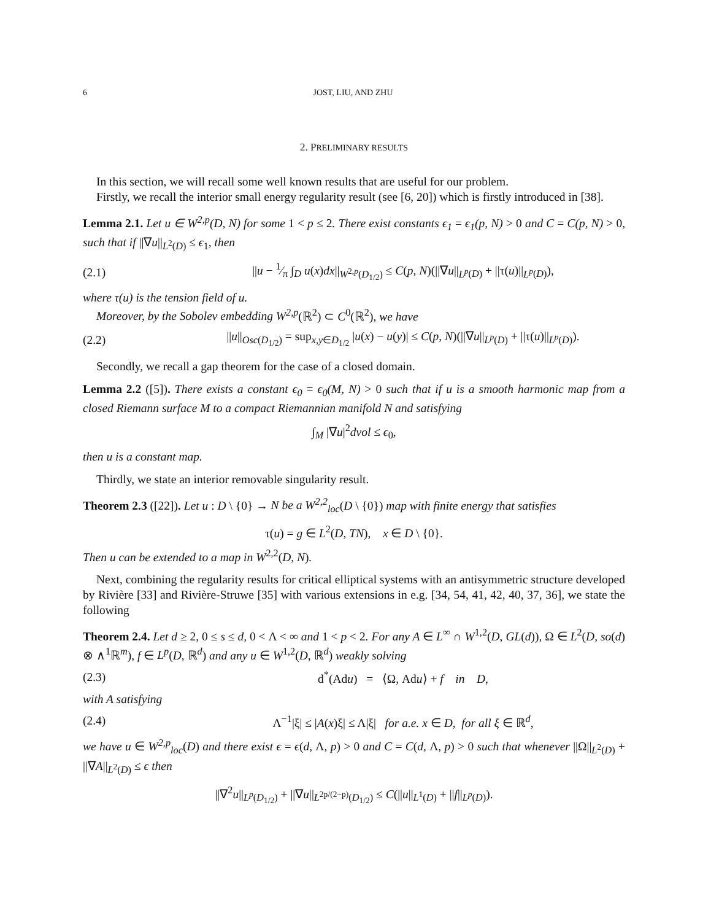6 JOST, LIU, AND ZHU
2. PRELIMINARY RESULTS
In this section, we will recall some well known results that are useful for our problem.
Firstly, we recall the interior small energy regularity result (see [6, 20]) which is firstly introduced in [38].
Lemma 2.1. Let u ∈ W<sup>2,p</sup>(D, N) for some 1 < p ≤ 2. There exist constants ϵ<sub>1</sub> = ϵ<sub>1</sub>(p, N) > 0 and C = C(p, N) > 0, such that if ||∇u||<sub>L<sup>2</sup>(D)</sub> ≤ ϵ<sub>1</sub>, then
(2.1) ||u − 1⁄π ∫<sub>D</sub> u(x)dx||<sub>W<sup>2,p</sup>(D<sub>1/2</sub>)</sub> ≤ C(p, N)(||∇u||<sub>L<sup>p</sup>(D)</sub> + ||τ(u)||<sub>L<sup>p</sup>(D)</sub>),
where τ(u) is the tension field of u.
Moreover, by the Sobolev embedding W<sup>2,p</sup>(ℝ<sup>2</sup>) ⊂ C<sup>0</sup>(ℝ<sup>2</sup>), we have
(2.2) ||u||<sub>Osc(D<sub>1/2</sub>)</sub> = sup<sub>x,y∈D<sub>1/2</sub></sub> |u(x) − u(y)| ≤ C(p, N)(||∇u||<sub>L<sup>p</sup>(D)</sub> + ||τ(u)||<sub>L<sup>p</sup>(D)</sub>).
Secondly, we recall a gap theorem for the case of a closed domain.
Lemma 2.2 ([5]). There exists a constant ϵ<sub>0</sub> = ϵ<sub>0</sub>(M, N) > 0 such that if u is a smooth harmonic map from a closed Riemann surface M to a compact Riemannian manifold N and satisfying
∫<sub>M</sub> |∇u|<sup>2</sup>dvol ≤ ϵ<sub>0</sub>,
then u is a constant map.
Thirdly, we state an interior removable singularity result.
Theorem 2.3 ([22]). Let u : D \ {0} → N be a W<sup>2,2</sup><sub>loc</sub>(D \ {0}) map with finite energy that satisfies
τ(u) = g ∈ L<sup>2</sup>(D, TN), x ∈ D \ {0}.
Then u can be extended to a map in W<sup>2,2</sup>(D, N).
Next, combining the regularity results for critical elliptical systems with an antisymmetric structure developed by Rivière [33] and Rivière-Struwe [35] with various extensions in e.g. [34, 54, 41, 42, 40, 37, 36], we state the following
Theorem 2.4. Let d ≥ 2, 0 ≤ s ≤ d, 0 < Λ < ∞ and 1 < p < 2. For any A ∈ L<sup>∞</sup> ∩ W<sup>1,2</sup>(D, GL(d)), Ω ∈ L<sup>2</sup>(D, so(d) ⊗ ∧<sup>1</sup>ℝ<sup>m</sup>), f ∈ L<sup>p</sup>(D, ℝ<sup>d</sup>) and any u ∈ W<sup>1,2</sup>(D, ℝ<sup>d</sup>) weakly solving
(2.3) d<sup>*</sup>(Adu) = ⟨Ω, Adu⟩ + f in D,
with A satisfying
(2.4) Λ<sup>−1</sup>|ξ| ≤ |A(x)ξ| ≤ Λ|ξ| for a.e. x ∈ D, for all ξ ∈ ℝ<sup>d</sup>,
we have u ∈ W<sup>2,p</sup><sub>loc</sub>(D) and there exist ϵ = ϵ(d, Λ, p) > 0 and C = C(d, Λ, p) > 0 such that whenever ||Ω||<sub>L<sup>2</sup>(D)</sub> + ||∇A||<sub>L<sup>2</sup>(D)</sub> ≤ ϵ then
||∇<sup>2</sup>u||<sub>L<sup>p</sup>(D<sub>1/2</sub>)</sub> + ||∇u||<sub>L<sup>2p/(2−p)</sup>(D<sub>1/2</sub>)</sub> ≤ C(||u||<sub>L<sup>1</sup>(D)</sub> + ||f||<sub>L<sup>p</sup>(D)</sub>).